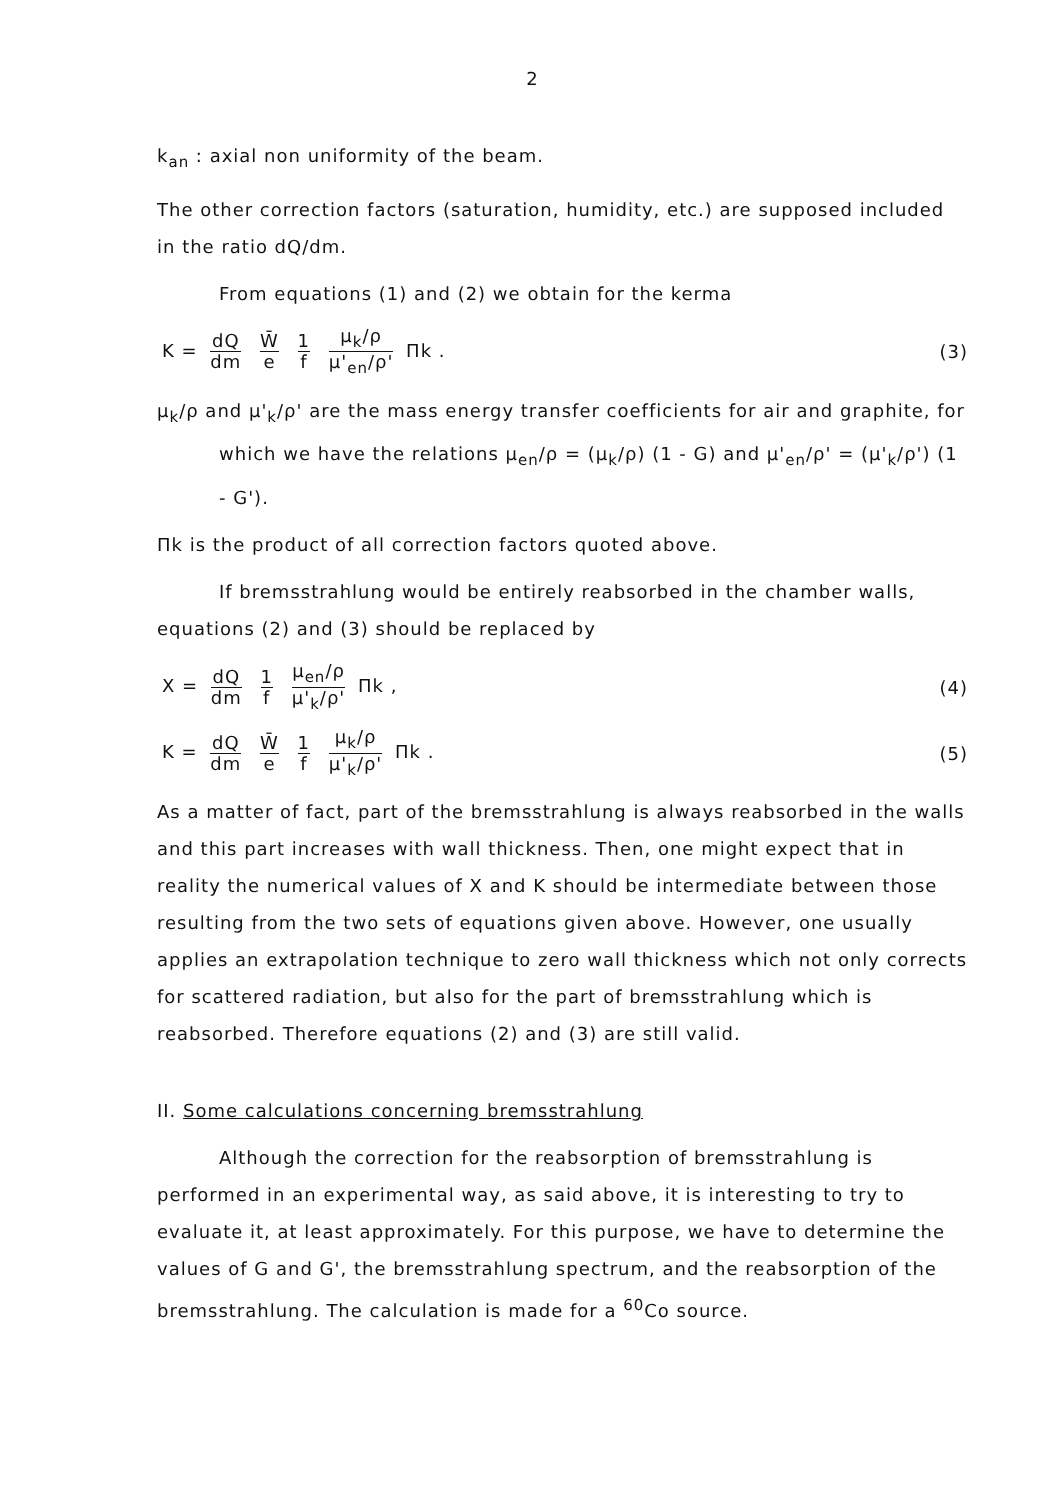2
k<sub>an</sub> : axial non uniformity of the beam.
The other correction factors (saturation, humidity, etc.) are supposed included in the ratio dQ/dm.
From equations (1) and (2) we obtain for the kerma
K = dQ dm W̄ e 1 f μ<sub>k</sub>/ρ μ'<sub>en</sub>/ρ' Πk .
(3)
μ<sub>k</sub>/ρ and μ'<sub>k</sub>/ρ' are the mass energy transfer coefficients for air and graphite, for which we have the relations μ<sub>en</sub>/ρ = (μ<sub>k</sub>/ρ) (1 - G) and μ'<sub>en</sub>/ρ' = (μ'<sub>k</sub>/ρ') (1 - G').
Πk is the product of all correction factors quoted above.
If bremsstrahlung would be entirely reabsorbed in the chamber walls, equations (2) and (3) should be replaced by
X = dQ dm 1 f μ<sub>en</sub>/ρ μ'<sub>k</sub>/ρ' Πk ,
(4)
K = dQ dm W̄ e 1 f μ<sub>k</sub>/ρ μ'<sub>k</sub>/ρ' Πk .
(5)
As a matter of fact, part of the bremsstrahlung is always reabsorbed in the walls and this part increases with wall thickness. Then, one might expect that in reality the numerical values of X and K should be intermediate between those resulting from the two sets of equations given above. However, one usually applies an extrapolation technique to zero wall thickness which not only corrects for scattered radiation, but also for the part of bremsstrahlung which is reabsorbed. Therefore equations (2) and (3) are still valid.
II. Some calculations concerning bremsstrahlung
Although the correction for the reabsorption of bremsstrahlung is performed in an experimental way, as said above, it is interesting to try to evaluate it, at least approximately. For this purpose, we have to determine the values of G and G', the bremsstrahlung spectrum, and the reabsorption of the bremsstrahlung. The calculation is made for a <sup>60</sup>Co source.